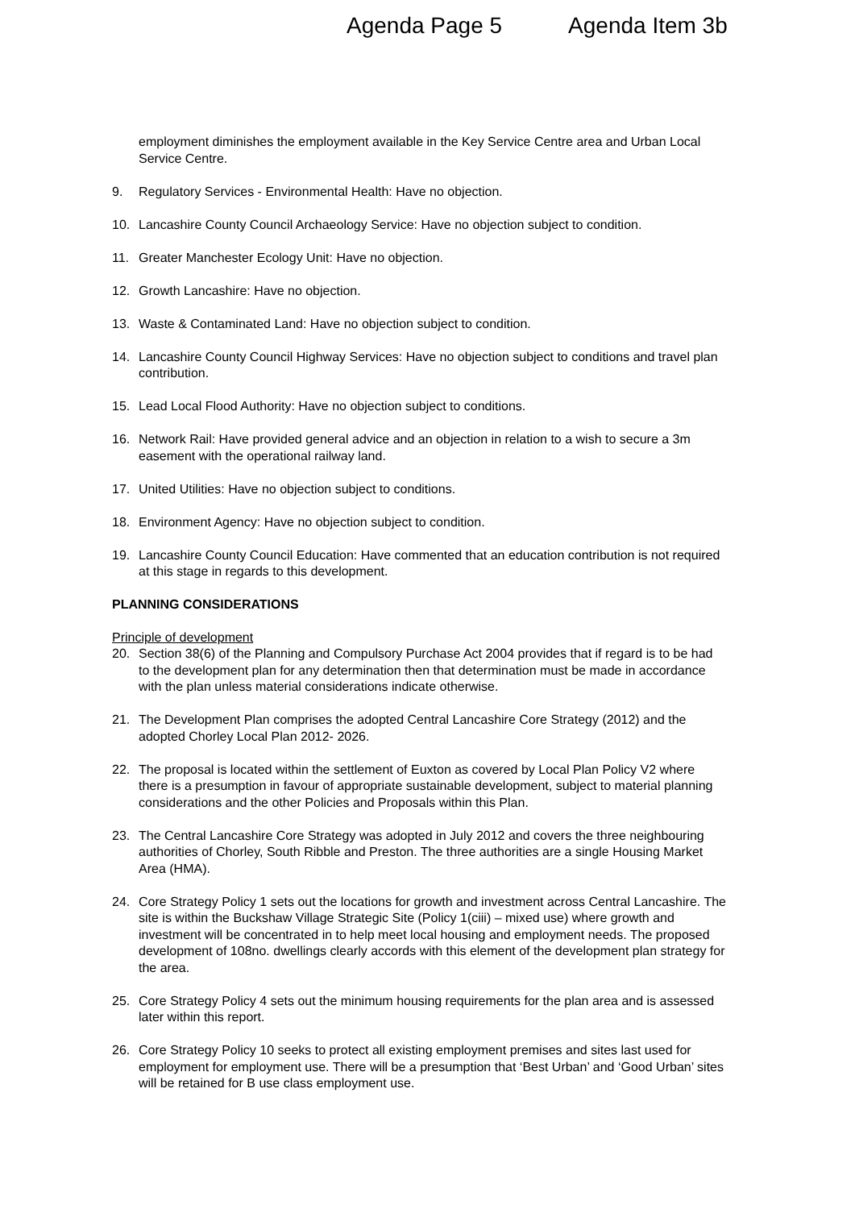Agenda Page 5 Agenda Item 3b
employment diminishes the employment available in the Key Service Centre area and Urban Local Service Centre.
9. Regulatory Services - Environmental Health: Have no objection.
10. Lancashire County Council Archaeology Service: Have no objection subject to condition.
11. Greater Manchester Ecology Unit: Have no objection.
12. Growth Lancashire: Have no objection.
13. Waste & Contaminated Land: Have no objection subject to condition.
14. Lancashire County Council Highway Services: Have no objection subject to conditions and travel plan contribution.
15. Lead Local Flood Authority: Have no objection subject to conditions.
16. Network Rail: Have provided general advice and an objection in relation to a wish to secure a 3m easement with the operational railway land.
17. United Utilities: Have no objection subject to conditions.
18. Environment Agency: Have no objection subject to condition.
19. Lancashire County Council Education: Have commented that an education contribution is not required at this stage in regards to this development.
PLANNING CONSIDERATIONS
Principle of development
20. Section 38(6) of the Planning and Compulsory Purchase Act 2004 provides that if regard is to be had to the development plan for any determination then that determination must be made in accordance with the plan unless material considerations indicate otherwise.
21. The Development Plan comprises the adopted Central Lancashire Core Strategy (2012) and the adopted Chorley Local Plan 2012- 2026.
22. The proposal is located within the settlement of Euxton as covered by Local Plan Policy V2 where there is a presumption in favour of appropriate sustainable development, subject to material planning considerations and the other Policies and Proposals within this Plan.
23. The Central Lancashire Core Strategy was adopted in July 2012 and covers the three neighbouring authorities of Chorley, South Ribble and Preston. The three authorities are a single Housing Market Area (HMA).
24. Core Strategy Policy 1 sets out the locations for growth and investment across Central Lancashire. The site is within the Buckshaw Village Strategic Site (Policy 1(ciii) – mixed use) where growth and investment will be concentrated in to help meet local housing and employment needs. The proposed development of 108no. dwellings clearly accords with this element of the development plan strategy for the area.
25. Core Strategy Policy 4 sets out the minimum housing requirements for the plan area and is assessed later within this report.
26. Core Strategy Policy 10 seeks to protect all existing employment premises and sites last used for employment for employment use. There will be a presumption that ‘Best Urban’ and ‘Good Urban’ sites will be retained for B use class employment use.